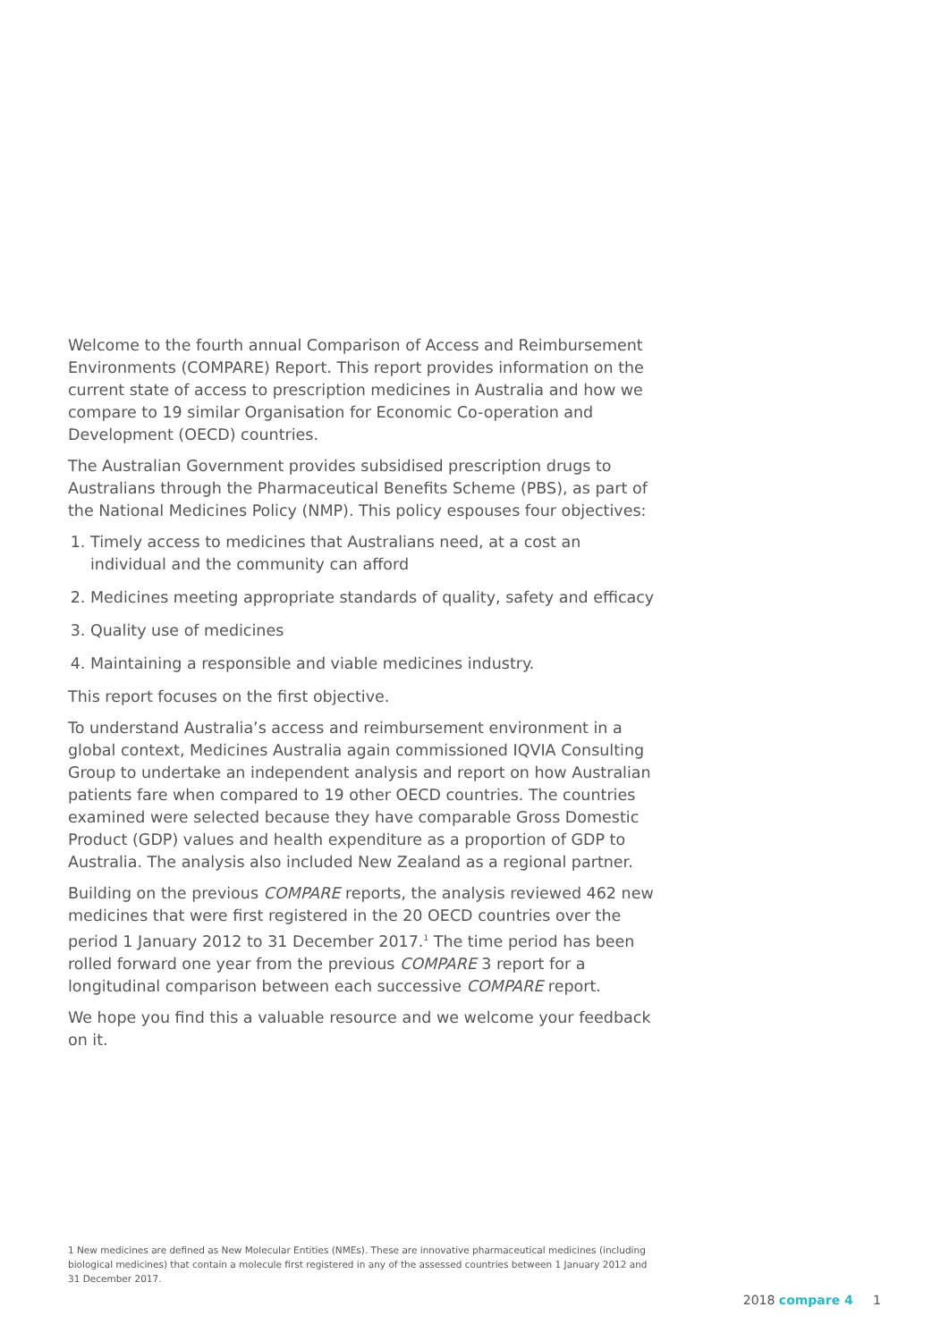Welcome to the fourth annual Comparison of Access and Reimbursement Environments (COMPARE) Report. This report provides information on the current state of access to prescription medicines in Australia and how we compare to 19 similar Organisation for Economic Co-operation and Development (OECD) countries.
The Australian Government provides subsidised prescription drugs to Australians through the Pharmaceutical Benefits Scheme (PBS), as part of the National Medicines Policy (NMP). This policy espouses four objectives:
1. Timely access to medicines that Australians need, at a cost an individual and the community can afford
2. Medicines meeting appropriate standards of quality, safety and efficacy
3. Quality use of medicines
4. Maintaining a responsible and viable medicines industry.
This report focuses on the first objective.
To understand Australia’s access and reimbursement environment in a global context, Medicines Australia again commissioned IQVIA Consulting Group to undertake an independent analysis and report on how Australian patients fare when compared to 19 other OECD countries. The countries examined were selected because they have comparable Gross Domestic Product (GDP) values and health expenditure as a proportion of GDP to Australia. The analysis also included New Zealand as a regional partner.
Building on the previous COMPARE reports, the analysis reviewed 462 new medicines that were first registered in the 20 OECD countries over the period 1 January 2012 to 31 December 2017.<sup>1</sup> The time period has been rolled forward one year from the previous COMPARE 3 report for a longitudinal comparison between each successive COMPARE report.
We hope you find this a valuable resource and we welcome your feedback on it.
1 New medicines are defined as New Molecular Entities (NMEs). These are innovative pharmaceutical medicines (including biological medicines) that contain a molecule first registered in any of the assessed countries between 1 January 2012 and 31 December 2017.
2018 compare 4 1